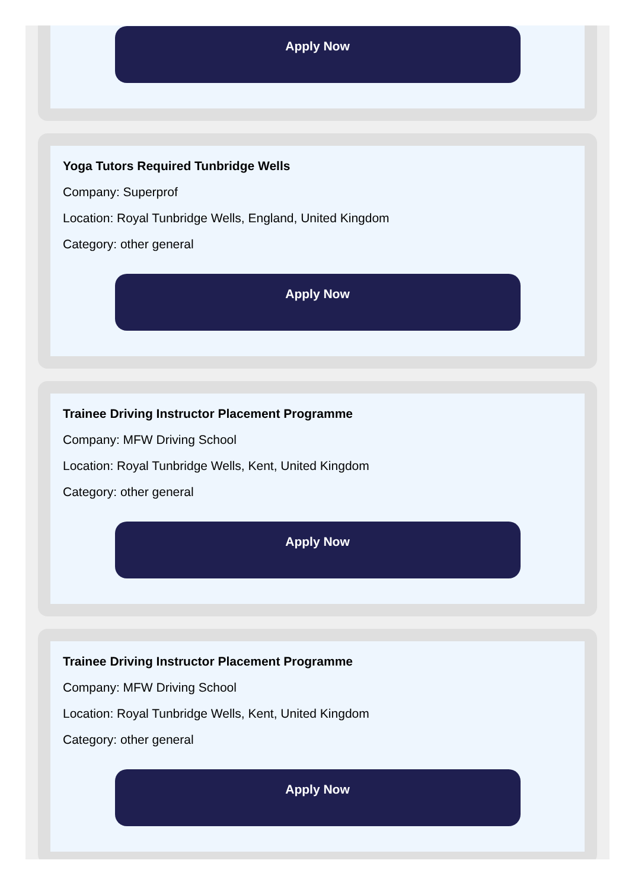Apply Now
Yoga Tutors Required Tunbridge Wells
Company: Superprof
Location: Royal Tunbridge Wells, England, United Kingdom
Category: other general
Apply Now
Trainee Driving Instructor Placement Programme
Company: MFW Driving School
Location: Royal Tunbridge Wells, Kent, United Kingdom
Category: other general
Apply Now
Trainee Driving Instructor Placement Programme
Company: MFW Driving School
Location: Royal Tunbridge Wells, Kent, United Kingdom
Category: other general
Apply Now